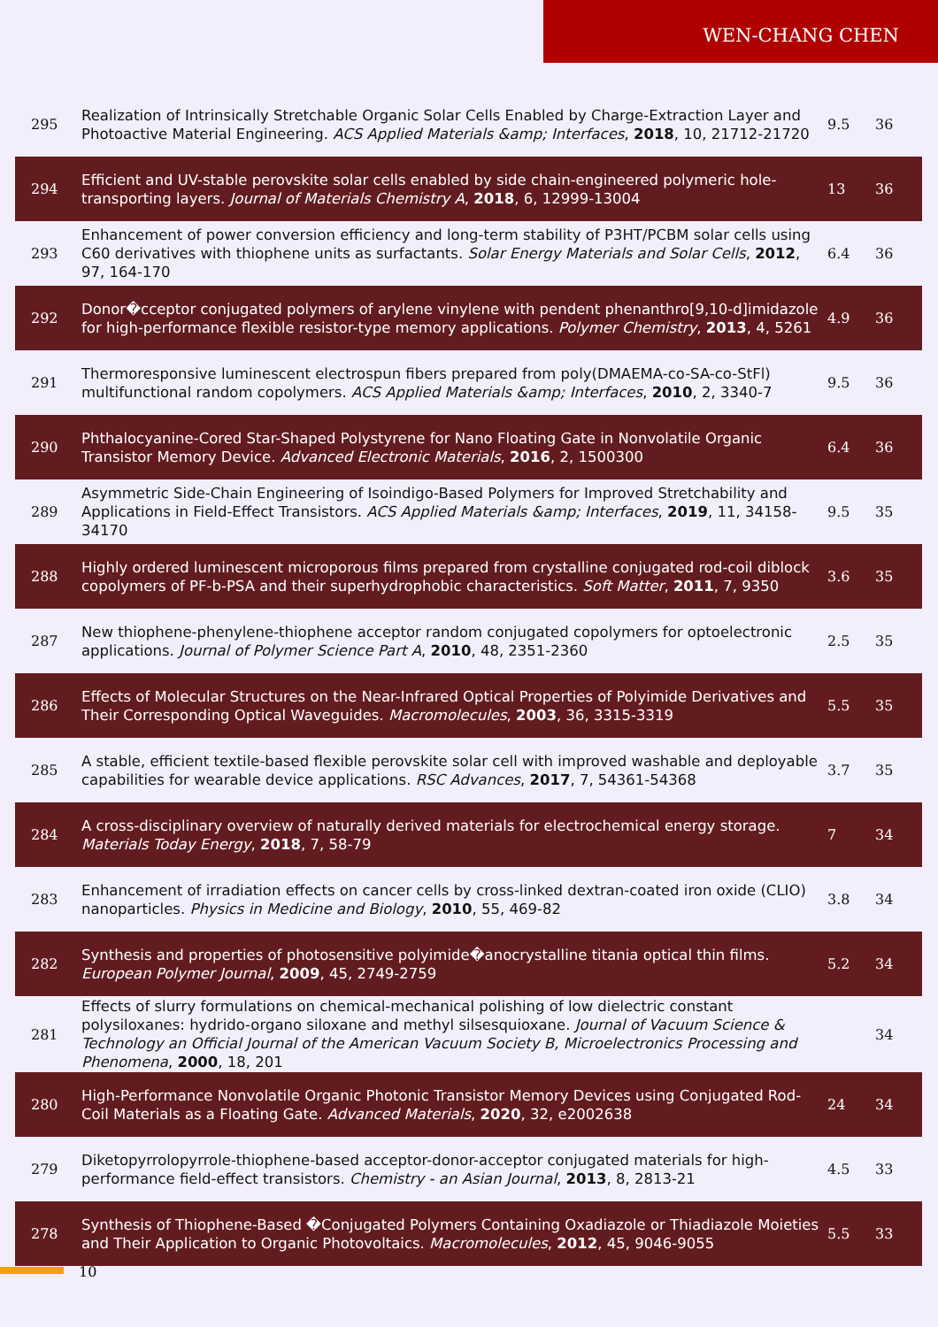WEN-CHANG CHEN
| 295 | Realization of Intrinsically Stretchable Organic Solar Cells Enabled by Charge-Extraction Layer and Photoactive Material Engineering. ACS Applied Materials &amp; Interfaces , 2018 , 10, 21712-21720 | 9.5 | 36 |
| 294 | Efficient and UV-stable perovskite solar cells enabled by side chain-engineered polymeric hole-transporting layers. Journal of Materials Chemistry A , 2018 , 6, 12999-13004 | 13 | 36 |
| 293 | Enhancement of power conversion efficiency and long-term stability of P3HT/PCBM solar cells using C60 derivatives with thiophene units as surfactants. Solar Energy Materials and Solar Cells , 2012 , 97, 164-170 | 6.4 | 36 |
| 292 | Donor�cceptor conjugated polymers of arylene vinylene with pendent phenanthro[9,10-d]imidazole for high-performance flexible resistor-type memory applications. Polymer Chemistry , 2013 , 4, 5261 | 4.9 | 36 |
| 291 | Thermoresponsive luminescent electrospun fibers prepared from poly(DMAEMA-co-SA-co-StFl) multifunctional random copolymers. ACS Applied Materials &amp; Interfaces , 2010 , 2, 3340-7 | 9.5 | 36 |
| 290 | Phthalocyanine-Cored Star-Shaped Polystyrene for Nano Floating Gate in Nonvolatile Organic Transistor Memory Device. Advanced Electronic Materials , 2016 , 2, 1500300 | 6.4 | 36 |
| 289 | Asymmetric Side-Chain Engineering of Isoindigo-Based Polymers for Improved Stretchability and Applications in Field-Effect Transistors. ACS Applied Materials &amp; Interfaces , 2019 , 11, 34158-34170 | 9.5 | 35 |
| 288 | Highly ordered luminescent microporous films prepared from crystalline conjugated rod-coil diblock copolymers of PF-b-PSA and their superhydrophobic characteristics. Soft Matter , 2011 , 7, 9350 | 3.6 | 35 |
| 287 | New thiophene-phenylene-thiophene acceptor random conjugated copolymers for optoelectronic applications. Journal of Polymer Science Part A , 2010 , 48, 2351-2360 | 2.5 | 35 |
| 286 | Effects of Molecular Structures on the Near-Infrared Optical Properties of Polyimide Derivatives and Their Corresponding Optical Waveguides. Macromolecules , 2003 , 36, 3315-3319 | 5.5 | 35 |
| 285 | A stable, efficient textile-based flexible perovskite solar cell with improved washable and deployable capabilities for wearable device applications. RSC Advances , 2017 , 7, 54361-54368 | 3.7 | 35 |
| 284 | A cross-disciplinary overview of naturally derived materials for electrochemical energy storage. Materials Today Energy , 2018 , 7, 58-79 | 7 | 34 |
| 283 | Enhancement of irradiation effects on cancer cells by cross-linked dextran-coated iron oxide (CLIO) nanoparticles. Physics in Medicine and Biology , 2010 , 55, 469-82 | 3.8 | 34 |
| 282 | Synthesis and properties of photosensitive polyimide�anocrystalline titania optical thin films. European Polymer Journal , 2009 , 45, 2749-2759 | 5.2 | 34 |
| 281 | Effects of slurry formulations on chemical-mechanical polishing of low dielectric constant polysiloxanes: hydrido-organo siloxane and methyl silsesquioxane. Journal of Vacuum Science & Technology an Official Journal of the American Vacuum Society B, Microelectronics Processing and Phenomena , 2000 , 18, 201 | | 34 |
| 280 | High-Performance Nonvolatile Organic Photonic Transistor Memory Devices using Conjugated Rod-Coil Materials as a Floating Gate. Advanced Materials , 2020 , 32, e2002638 | 24 | 34 |
| 279 | Diketopyrrolopyrrole-thiophene-based acceptor-donor-acceptor conjugated materials for high-performance field-effect transistors. Chemistry - an Asian Journal , 2013 , 8, 2813-21 | 4.5 | 33 |
| 278 | Synthesis of Thiophene-Based �Conjugated Polymers Containing Oxadiazole or Thiadiazole Moieties and Their Application to Organic Photovoltaics. Macromolecules , 2012 , 45, 9046-9055 | 5.5 | 33 |
10